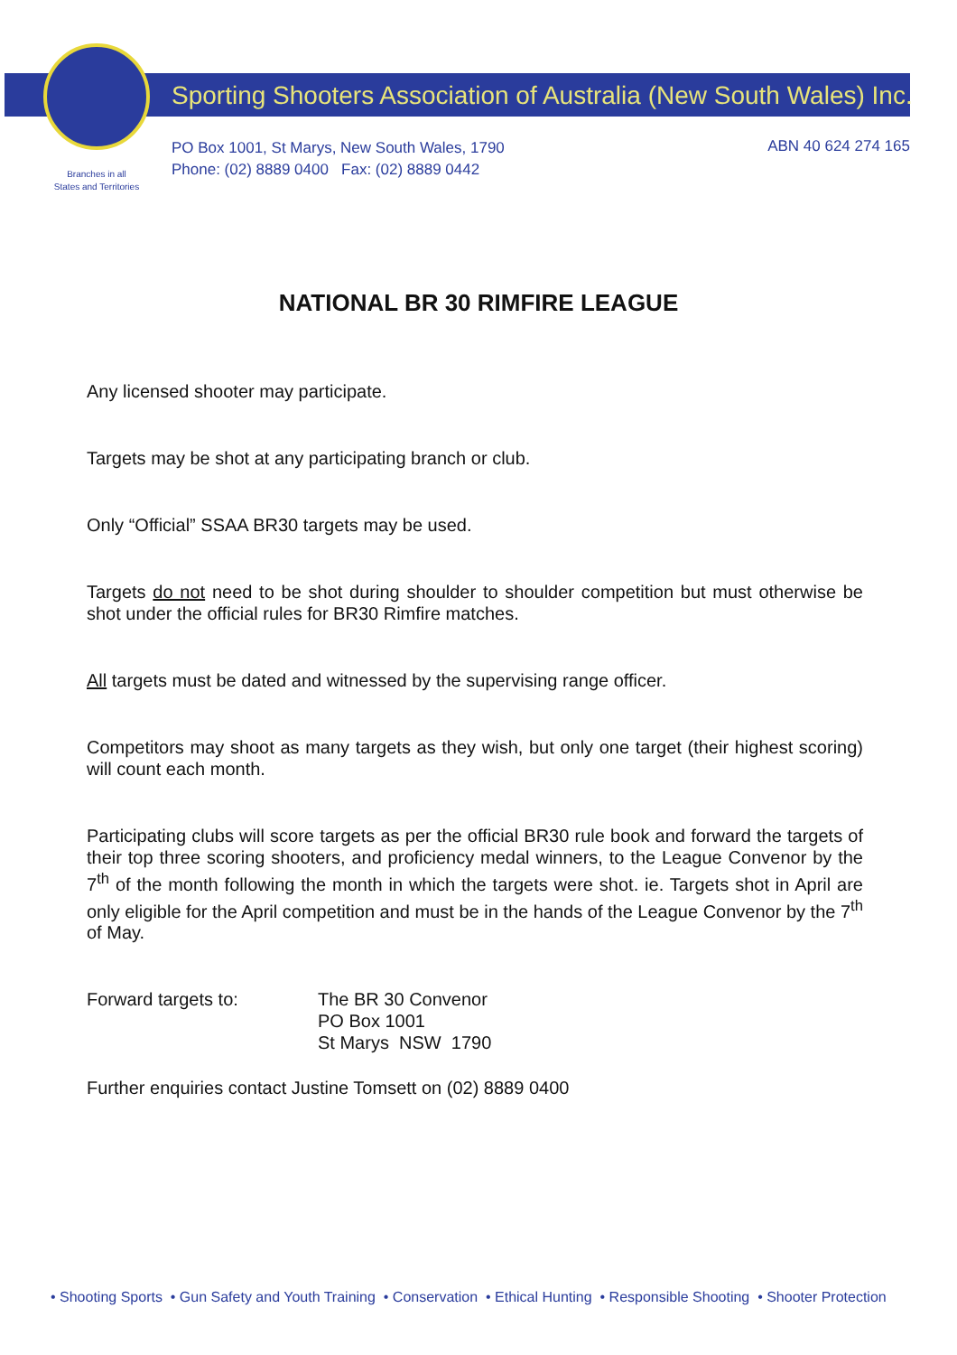Sporting Shooters Association of Australia (New South Wales) Inc.
PO Box 1001, St Marys, New South Wales, 1790
Phone: (02) 8889 0400 Fax: (02) 8889 0442
ABN 40 624 274 165
Branches in all
States and Territories
NATIONAL BR 30 RIMFIRE LEAGUE
Any licensed shooter may participate.
Targets may be shot at any participating branch or club.
Only “Official” SSAA BR30 targets may be used.
Targets do not need to be shot during shoulder to shoulder competition but must otherwise be shot under the official rules for BR30 Rimfire matches.
All targets must be dated and witnessed by the supervising range officer.
Competitors may shoot as many targets as they wish, but only one target (their highest scoring) will count each month.
Participating clubs will score targets as per the official BR30 rule book and forward the targets of their top three scoring shooters, and proficiency medal winners, to the League Convenor by the 7<sup>th</sup> of the month following the month in which the targets were shot. ie. Targets shot in April are only eligible for the April competition and must be in the hands of the League Convenor by the 7<sup>th</sup> of May.
Forward targets to: The BR 30 Convenor
PO Box 1001
St Marys NSW 1790
Further enquiries contact Justine Tomsett on (02) 8889 0400
• Shooting Sports • Gun Safety and Youth Training • Conservation • Ethical Hunting • Responsible Shooting • Shooter Protection